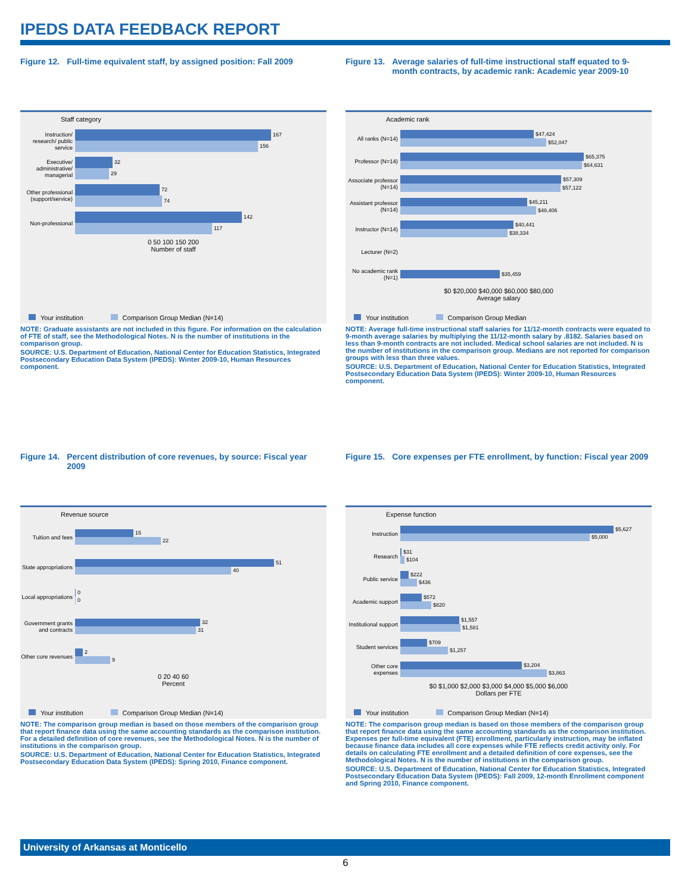IPEDS DATA FEEDBACK REPORT
Figure 12. Full-time equivalent staff, by assigned position: Fall 2009
Staff category
Instruction/ research/ public service
167
156
Executive/ administrative/ managerial
32
29
Other professional (support/service)
72
74
Non-professional
142
117
0 50 100 150 200
Number of staff
Your institution Comparison Group Median (N=14)
NOTE: Graduate assistants are not included in this figure. For information on the calculation of FTE of staff, see the Methodological Notes. N is the number of institutions in the comparison group.
SOURCE: U.S. Department of Education, National Center for Education Statistics, Integrated Postsecondary Education Data System (IPEDS): Winter 2009-10, Human Resources component.
Figure 13. Average salaries of full-time instructional staff equated to 9-month contracts, by academic rank: Academic year 2009-10
Academic rank
All ranks (N=14)
$47,424
$52,047
Professor (N=14)
$65,375
$64,631
Associate professor (N=14)
$57,309
$57,122
Assistant professor (N=14)
$45,211
$48,406
Instructor (N=14)
$40,441
$38,334
Lecturer (N=2)
No academic rank (N=1)
$35,459
$0 $20,000 $40,000 $60,000 $80,000
Average salary
Your institution Comparison Group Median
NOTE: Average full-time instructional staff salaries for 11/12-month contracts were equated to 9-month average salaries by multiplying the 11/12-month salary by .8182. Salaries based on less than 9-month contracts are not included. Medical school salaries are not included. N is the number of institutions in the comparison group. Medians are not reported for comparison groups with less than three values.
SOURCE: U.S. Department of Education, National Center for Education Statistics, Integrated Postsecondary Education Data System (IPEDS): Winter 2009-10, Human Resources component.
Figure 14. Percent distribution of core revenues, by source: Fiscal year 2009
Revenue source
Tuition and fees
15
22
State appropriations
51
40
Local appropriations
0
0
Government grants and contracts
32
31
Other core revenues
2
9
0 20 40 60
Percent
Your institution Comparison Group Median (N=14)
NOTE: The comparison group median is based on those members of the comparison group that report finance data using the same accounting standards as the comparison institution. For a detailed definition of core revenues, see the Methodological Notes. N is the number of institutions in the comparison group.
SOURCE: U.S. Department of Education, National Center for Education Statistics, Integrated Postsecondary Education Data System (IPEDS): Spring 2010, Finance component.
Figure 15. Core expenses per FTE enrollment, by function: Fiscal year 2009
Expense function
Instruction
$5,627
$5,000
Research
$31
$104
Public service
$222
$436
Academic support
$572
$820
Institutional support
$1,557
$1,581
Student services
$709
$1,257
Other core expenses
$3,204
$3,863
$0 $1,000 $2,000 $3,000 $4,000 $5,000 $6,000
Dollars per FTE
Your institution Comparison Group Median (N=14)
NOTE: The comparison group median is based on those members of the comparison group that report finance data using the same accounting standards as the comparison institution. Expenses per full-time equivalent (FTE) enrollment, particularly instruction, may be inflated because finance data includes all core expenses while FTE reflects credit activity only. For details on calculating FTE enrollment and a detailed definition of core expenses, see the Methodological Notes. N is the number of institutions in the comparison group.
SOURCE: U.S. Department of Education, National Center for Education Statistics, Integrated Postsecondary Education Data System (IPEDS): Fall 2009, 12-month Enrollment component and Spring 2010, Finance component.
University of Arkansas at Monticello
6